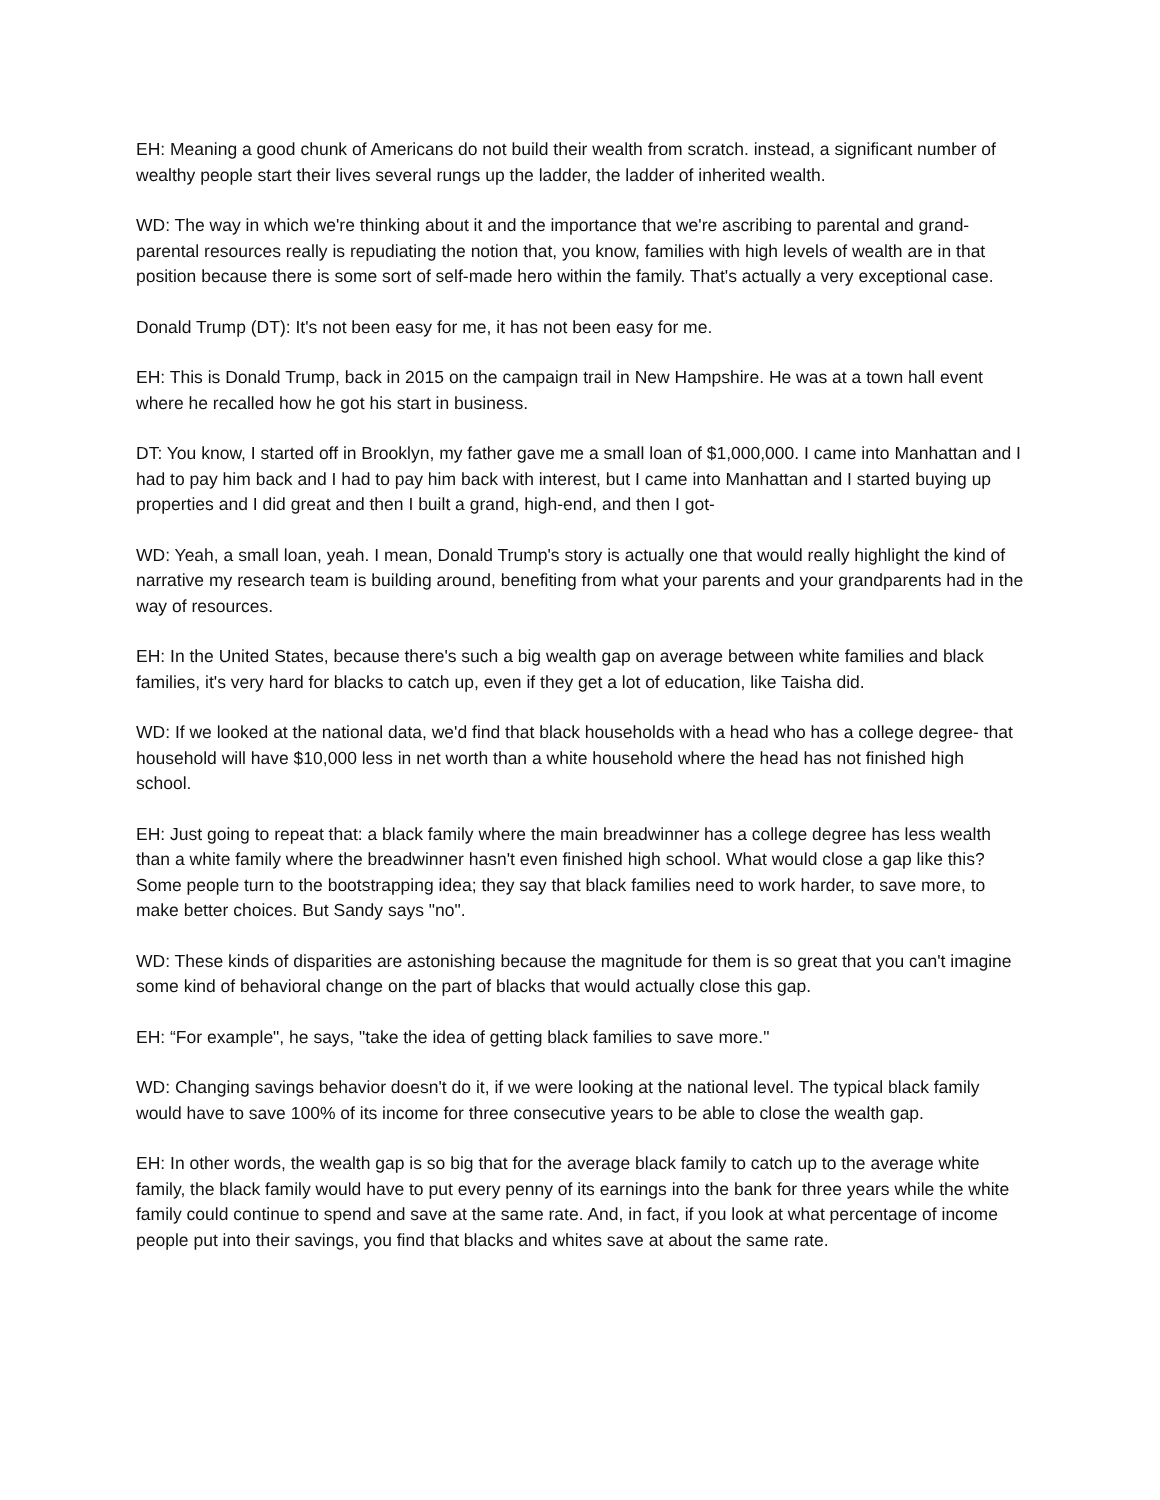EH: Meaning a good chunk of Americans do not build their wealth from scratch. instead, a significant number of wealthy people start their lives several rungs up the ladder, the ladder of inherited wealth.
WD: The way in which we're thinking about it and the importance that we're ascribing to parental and grand-parental resources really is repudiating the notion that, you know, families with high levels of wealth are in that position because there is some sort of self-made hero within the family. That's actually a very exceptional case.
Donald Trump (DT): It's not been easy for me, it has not been easy for me.
EH: This is Donald Trump, back in 2015 on the campaign trail in New Hampshire. He was at a town hall event where he recalled how he got his start in business.
DT: You know, I started off in Brooklyn, my father gave me a small loan of $1,000,000. I came into Manhattan and I had to pay him back and I had to pay him back with interest, but I came into Manhattan and I started buying up properties and I did great and then I built a grand, high-end, and then I got-
WD: Yeah, a small loan, yeah. I mean, Donald Trump's story is actually one that would really highlight the kind of narrative my research team is building around, benefiting from what your parents and your grandparents had in the way of resources.
EH: In the United States, because there's such a big wealth gap on average between white families and black families, it's very hard for blacks to catch up, even if they get a lot of education, like Taisha did.
WD: If we looked at the national data, we'd find that black households with a head who has a college degree- that household will have $10,000 less in net worth than a white household where the head has not finished high school.
EH: Just going to repeat that: a black family where the main breadwinner has a college degree has less wealth than a white family where the breadwinner hasn't even finished high school. What would close a gap like this? Some people turn to the bootstrapping idea; they say that black families need to work harder, to save more, to make better choices. But Sandy says "no".
WD: These kinds of disparities are astonishing because the magnitude for them is so great that you can't imagine some kind of behavioral change on the part of blacks that would actually close this gap.
EH: “For example", he says, "take the idea of getting black families to save more."
WD: Changing savings behavior doesn't do it, if we were looking at the national level. The typical black family would have to save 100% of its income for three consecutive years to be able to close the wealth gap.
EH: In other words, the wealth gap is so big that for the average black family to catch up to the average white family, the black family would have to put every penny of its earnings into the bank for three years while the white family could continue to spend and save at the same rate. And, in fact, if you look at what percentage of income people put into their savings, you find that blacks and whites save at about the same rate.